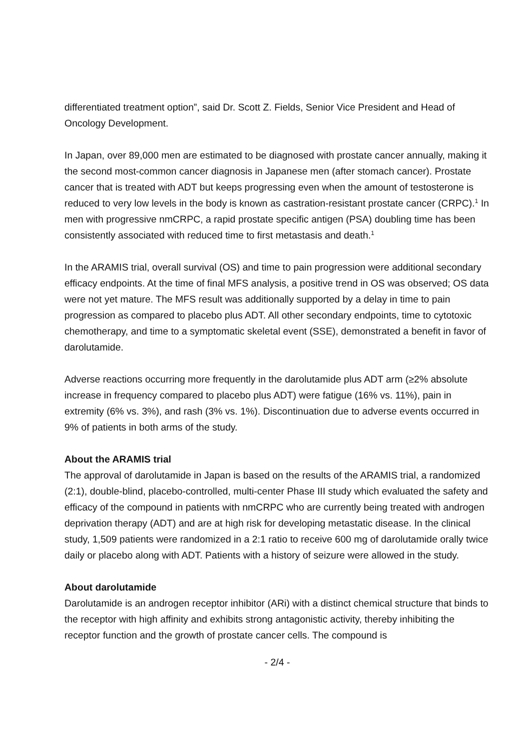differentiated treatment option”, said Dr. Scott Z. Fields, Senior Vice President and Head of Oncology Development.
In Japan, over 89,000 men are estimated to be diagnosed with prostate cancer annually, making it the second most-common cancer diagnosis in Japanese men (after stomach cancer). Prostate cancer that is treated with ADT but keeps progressing even when the amount of testosterone is reduced to very low levels in the body is known as castration-resistant prostate cancer (CRPC).<sup>1</sup> In men with progressive nmCRPC, a rapid prostate specific antigen (PSA) doubling time has been consistently associated with reduced time to first metastasis and death.<sup>1</sup>
In the ARAMIS trial, overall survival (OS) and time to pain progression were additional secondary efficacy endpoints. At the time of final MFS analysis, a positive trend in OS was observed; OS data were not yet mature. The MFS result was additionally supported by a delay in time to pain progression as compared to placebo plus ADT. All other secondary endpoints, time to cytotoxic chemotherapy, and time to a symptomatic skeletal event (SSE), demonstrated a benefit in favor of darolutamide.
Adverse reactions occurring more frequently in the darolutamide plus ADT arm (≥2% absolute increase in frequency compared to placebo plus ADT) were fatigue (16% vs. 11%), pain in extremity (6% vs. 3%), and rash (3% vs. 1%). Discontinuation due to adverse events occurred in 9% of patients in both arms of the study.
About the ARAMIS trial
The approval of darolutamide in Japan is based on the results of the ARAMIS trial, a randomized (2:1), double-blind, placebo-controlled, multi-center Phase III study which evaluated the safety and efficacy of the compound in patients with nmCRPC who are currently being treated with androgen deprivation therapy (ADT) and are at high risk for developing metastatic disease. In the clinical study, 1,509 patients were randomized in a 2:1 ratio to receive 600 mg of darolutamide orally twice daily or placebo along with ADT. Patients with a history of seizure were allowed in the study.
About darolutamide
Darolutamide is an androgen receptor inhibitor (ARi) with a distinct chemical structure that binds to the receptor with high affinity and exhibits strong antagonistic activity, thereby inhibiting the receptor function and the growth of prostate cancer cells. The compound is
- 2/4 -